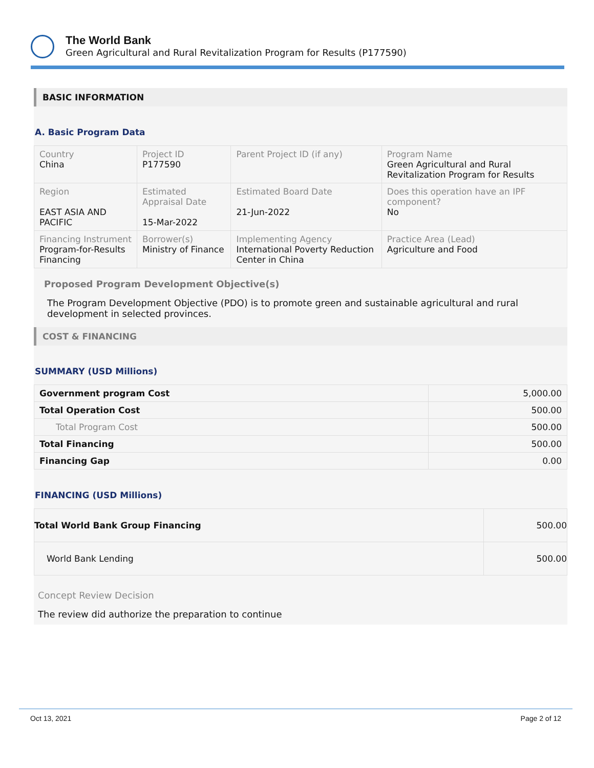The World Bank
Green Agricultural and Rural Revitalization Program for Results (P177590)
BASIC INFORMATION
A. Basic Program Data
| Country China | Project ID P177590 | Parent Project ID (if any) | Program Name Green Agricultural and Rural Revitalization Program for Results |
| Region EAST ASIA AND PACIFIC | Estimated Appraisal Date 15-Mar-2022 | Estimated Board Date 21-Jun-2022 | Does this operation have an IPF component? No |
| Financing Instrument Program-for-Results Financing | Borrower(s) Ministry of Finance | Implementing Agency International Poverty Reduction Center in China | Practice Area (Lead) Agriculture and Food |
Proposed Program Development Objective(s)
The Program Development Objective (PDO) is to promote green and sustainable agricultural and rural development in selected provinces.
COST & FINANCING
SUMMARY (USD Millions)
| Government program Cost | 5,000.00 |
| Total Operation Cost | 500.00 |
| Total Program Cost | 500.00 |
| Total Financing | 500.00 |
| Financing Gap | 0.00 |
FINANCING (USD Millions)
| Total World Bank Group Financing | 500.00 |
| World Bank Lending | 500.00 |
Concept Review Decision
The review did authorize the preparation to continue
Oct 13, 2021 Page 2 of 12